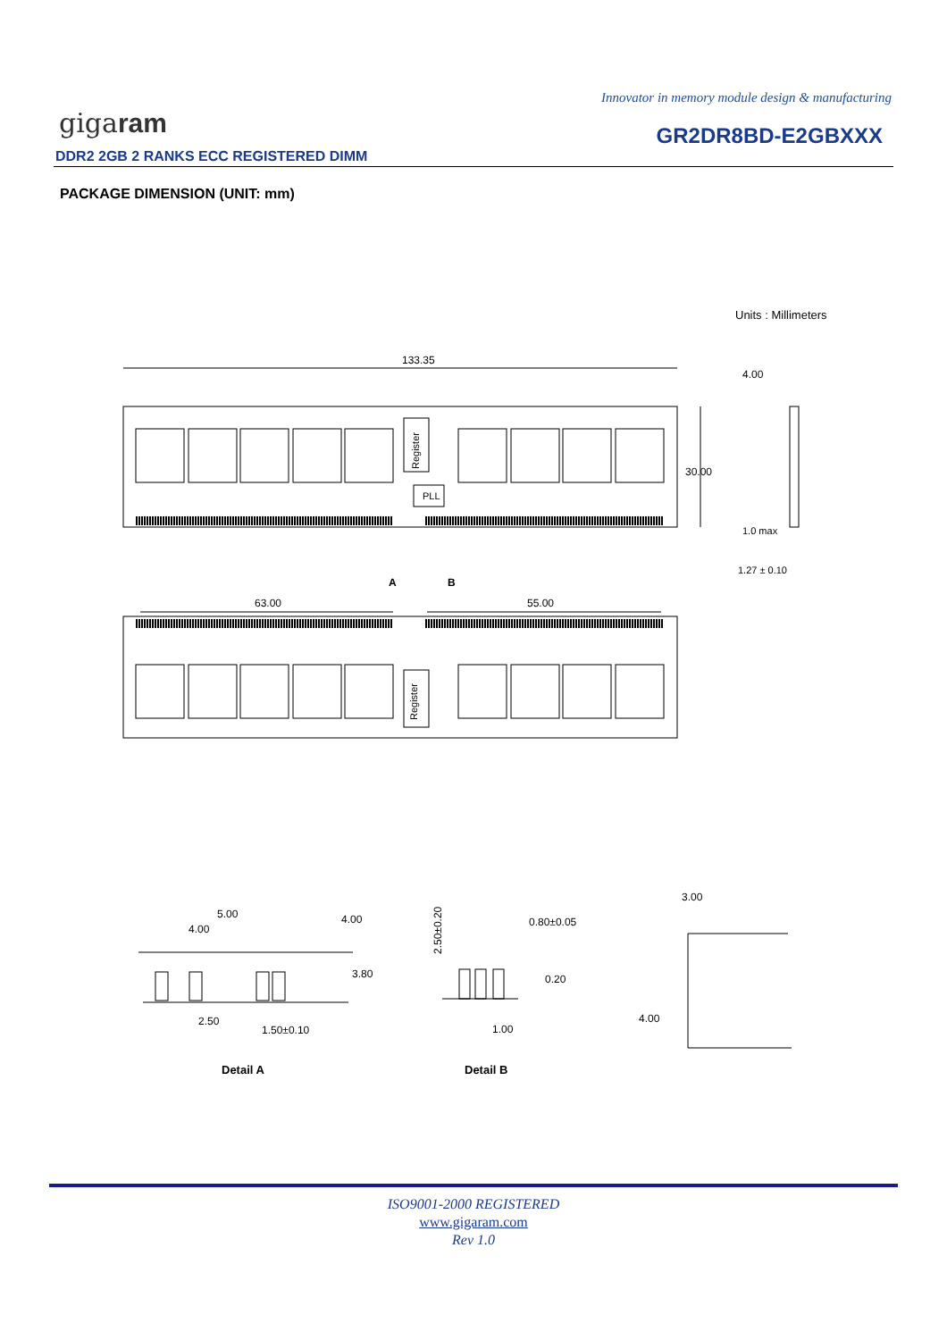Innovator in memory module design & manufacturing
gigaram GR2DR8BD-E2GBXXX
DDR2 2GB 2 RANKS ECC REGISTERED DIMM
PACKAGE DIMENSION (UNIT: mm)
Units : Millimeters
133.35
PLL
Register
30.00
4.00
1.0 max
1.27 ± 0.10
63.00
55.00
A
B
Register
5.00
4.00
4.00
3.80
2.50
1.50±0.10
Detail A
2.50±0.20
0.80±0.05
0.20
1.00
Detail B
3.00
4.00
ISO9001-2000 REGISTERED
www.gigaram.com
Rev 1.0